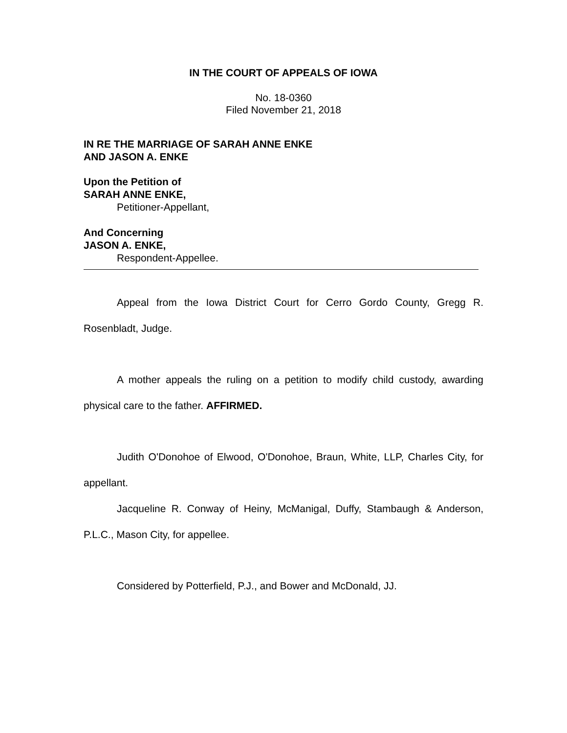IN THE COURT OF APPEALS OF IOWA
No. 18-0360
Filed November 21, 2018
IN RE THE MARRIAGE OF SARAH ANNE ENKE
AND JASON A. ENKE
Upon the Petition of
SARAH ANNE ENKE,
Petitioner-Appellant,
And Concerning
JASON A. ENKE,
Respondent-Appellee.
Appeal from the Iowa District Court for Cerro Gordo County, Gregg R. Rosenbladt, Judge.
A mother appeals the ruling on a petition to modify child custody, awarding physical care to the father. AFFIRMED.
Judith O'Donohoe of Elwood, O'Donohoe, Braun, White, LLP, Charles City, for appellant.
Jacqueline R. Conway of Heiny, McManigal, Duffy, Stambaugh & Anderson, P.L.C., Mason City, for appellee.
Considered by Potterfield, P.J., and Bower and McDonald, JJ.